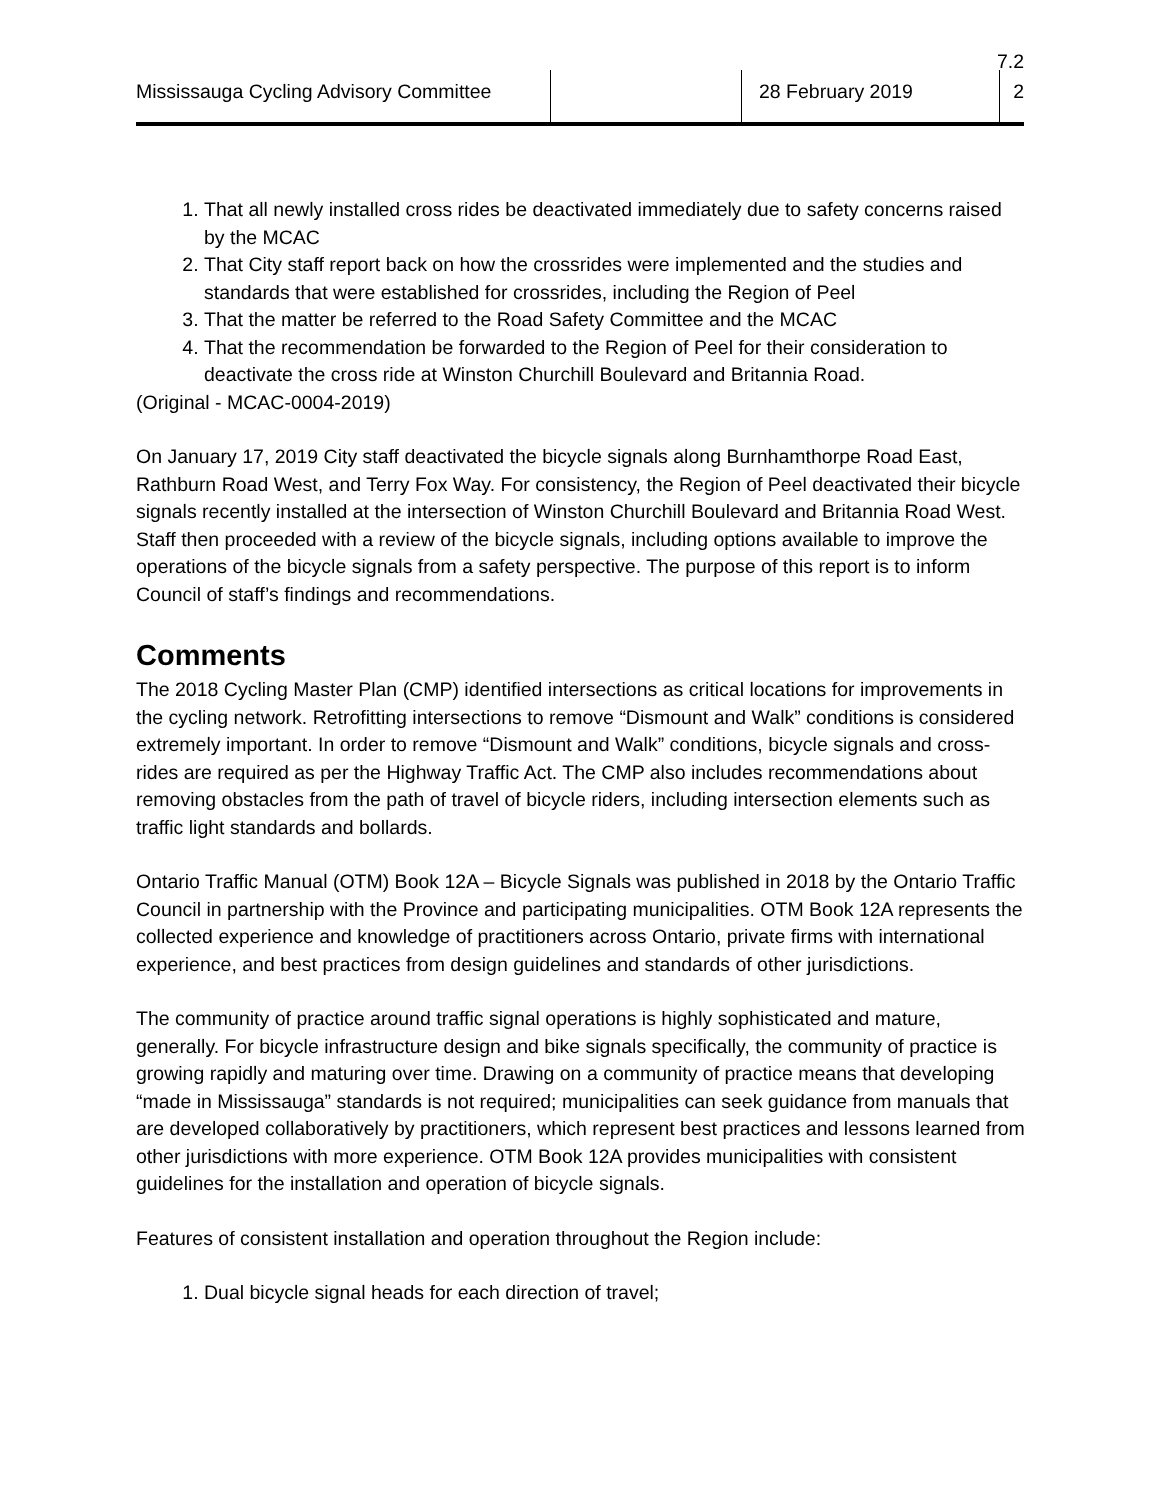7.2
Mississauga Cycling Advisory Committee
28 February 2019 2
1. That all newly installed cross rides be deactivated immediately due to safety concerns raised by the MCAC
2. That City staff report back on how the crossrides were implemented and the studies and standards that were established for crossrides, including the Region of Peel
3. That the matter be referred to the Road Safety Committee and the MCAC
4. That the recommendation be forwarded to the Region of Peel for their consideration to deactivate the cross ride at Winston Churchill Boulevard and Britannia Road.
(Original - MCAC-0004-2019)
On January 17, 2019 City staff deactivated the bicycle signals along Burnhamthorpe Road East, Rathburn Road West, and Terry Fox Way. For consistency, the Region of Peel deactivated their bicycle signals recently installed at the intersection of Winston Churchill Boulevard and Britannia Road West. Staff then proceeded with a review of the bicycle signals, including options available to improve the operations of the bicycle signals from a safety perspective. The purpose of this report is to inform Council of staff’s findings and recommendations.
Comments
The 2018 Cycling Master Plan (CMP) identified intersections as critical locations for improvements in the cycling network. Retrofitting intersections to remove “Dismount and Walk” conditions is considered extremely important. In order to remove “Dismount and Walk” conditions, bicycle signals and cross-rides are required as per the Highway Traffic Act. The CMP also includes recommendations about removing obstacles from the path of travel of bicycle riders, including intersection elements such as traffic light standards and bollards.
Ontario Traffic Manual (OTM) Book 12A – Bicycle Signals was published in 2018 by the Ontario Traffic Council in partnership with the Province and participating municipalities. OTM Book 12A represents the collected experience and knowledge of practitioners across Ontario, private firms with international experience, and best practices from design guidelines and standards of other jurisdictions.
The community of practice around traffic signal operations is highly sophisticated and mature, generally. For bicycle infrastructure design and bike signals specifically, the community of practice is growing rapidly and maturing over time. Drawing on a community of practice means that developing “made in Mississauga” standards is not required; municipalities can seek guidance from manuals that are developed collaboratively by practitioners, which represent best practices and lessons learned from other jurisdictions with more experience. OTM Book 12A provides municipalities with consistent guidelines for the installation and operation of bicycle signals.
Features of consistent installation and operation throughout the Region include:
1. Dual bicycle signal heads for each direction of travel;